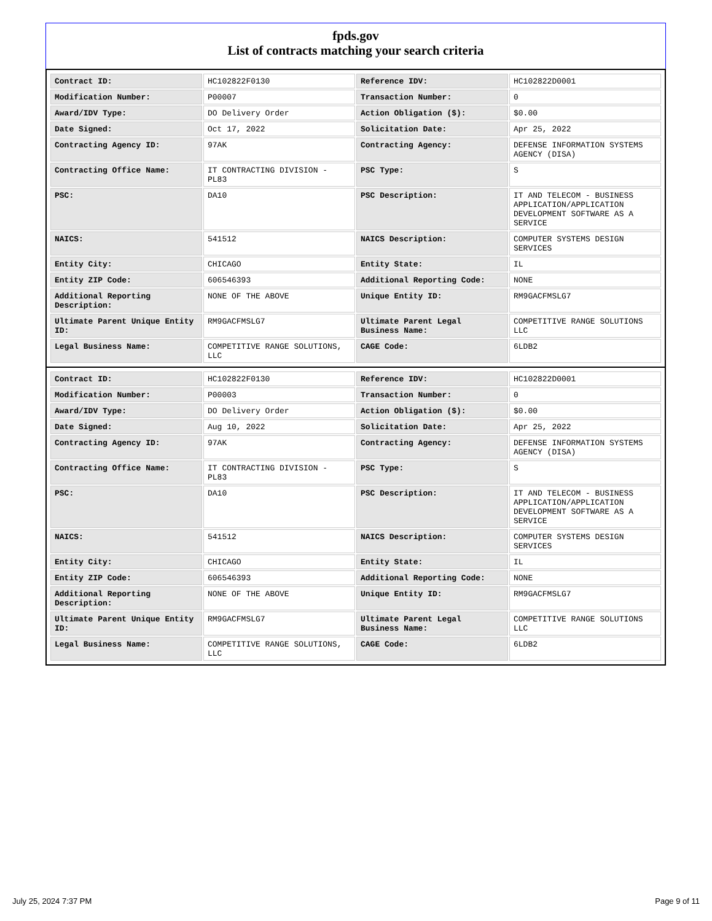fpds.gov
List of contracts matching your search criteria
| Contract ID: | HC102822F0130 | Reference IDV: | HC102822D0001 |
| Modification Number: | P00007 | Transaction Number: | 0 |
| Award/IDV Type: | DO Delivery Order | Action Obligation ($): | $0.00 |
| Date Signed: | Oct 17, 2022 | Solicitation Date: | Apr 25, 2022 |
| Contracting Agency ID: | 97AK | Contracting Agency: | DEFENSE INFORMATION SYSTEMS AGENCY (DISA) |
| Contracting Office Name: | IT CONTRACTING DIVISION - PL83 | PSC Type: | S |
| PSC: | DA10 | PSC Description: | IT AND TELECOM - BUSINESS APPLICATION/APPLICATION DEVELOPMENT SOFTWARE AS A SERVICE |
| NAICS: | 541512 | NAICS Description: | COMPUTER SYSTEMS DESIGN SERVICES |
| Entity City: | CHICAGO | Entity State: | IL |
| Entity ZIP Code: | 606546393 | Additional Reporting Code: | NONE |
| Additional Reporting Description: | NONE OF THE ABOVE | Unique Entity ID: | RM9GACFMSLG7 |
| Ultimate Parent Unique Entity ID: | RM9GACFMSLG7 | Ultimate Parent Legal Business Name: | COMPETITIVE RANGE SOLUTIONS LLC |
| Legal Business Name: | COMPETITIVE RANGE SOLUTIONS, LLC | CAGE Code: | 6LDB2 |
| Contract ID: | HC102822F0130 | Reference IDV: | HC102822D0001 |
| Modification Number: | P00003 | Transaction Number: | 0 |
| Award/IDV Type: | DO Delivery Order | Action Obligation ($): | $0.00 |
| Date Signed: | Aug 10, 2022 | Solicitation Date: | Apr 25, 2022 |
| Contracting Agency ID: | 97AK | Contracting Agency: | DEFENSE INFORMATION SYSTEMS AGENCY (DISA) |
| Contracting Office Name: | IT CONTRACTING DIVISION - PL83 | PSC Type: | S |
| PSC: | DA10 | PSC Description: | IT AND TELECOM - BUSINESS APPLICATION/APPLICATION DEVELOPMENT SOFTWARE AS A SERVICE |
| NAICS: | 541512 | NAICS Description: | COMPUTER SYSTEMS DESIGN SERVICES |
| Entity City: | CHICAGO | Entity State: | IL |
| Entity ZIP Code: | 606546393 | Additional Reporting Code: | NONE |
| Additional Reporting Description: | NONE OF THE ABOVE | Unique Entity ID: | RM9GACFMSLG7 |
| Ultimate Parent Unique Entity ID: | RM9GACFMSLG7 | Ultimate Parent Legal Business Name: | COMPETITIVE RANGE SOLUTIONS LLC |
| Legal Business Name: | COMPETITIVE RANGE SOLUTIONS, LLC | CAGE Code: | 6LDB2 |
July 25, 2024 7:37 PM Page 9 of 11